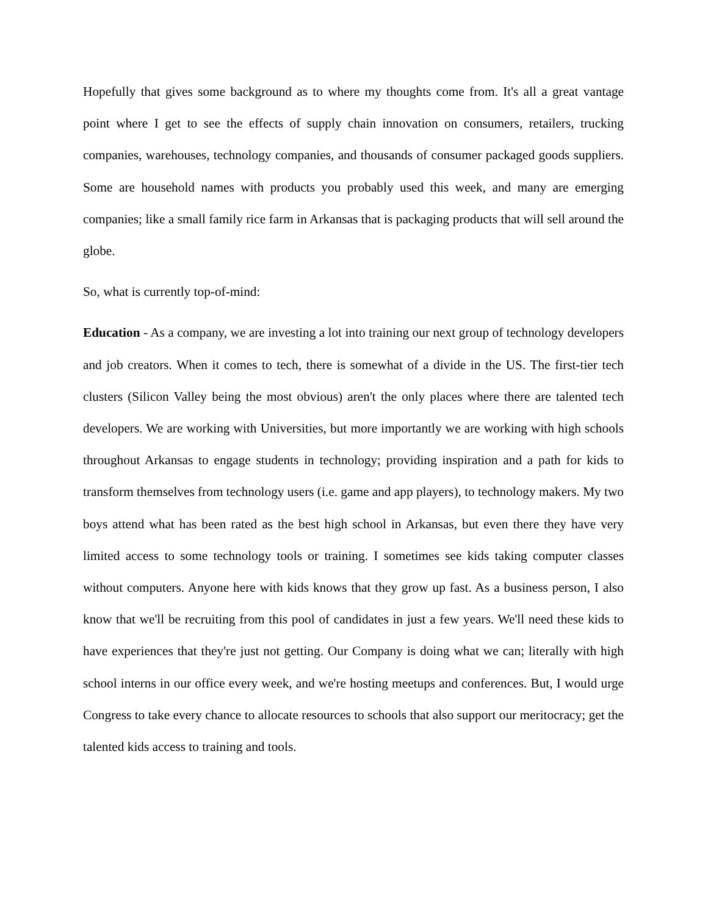Hopefully that gives some background as to where my thoughts come from. It's all a great vantage point where I get to see the effects of supply chain innovation on consumers, retailers, trucking companies, warehouses, technology companies, and thousands of consumer packaged goods suppliers. Some are household names with products you probably used this week, and many are emerging companies; like a small family rice farm in Arkansas that is packaging products that will sell around the globe.
So, what is currently top-of-mind:
Education - As a company, we are investing a lot into training our next group of technology developers and job creators. When it comes to tech, there is somewhat of a divide in the US. The first-tier tech clusters (Silicon Valley being the most obvious) aren't the only places where there are talented tech developers. We are working with Universities, but more importantly we are working with high schools throughout Arkansas to engage students in technology; providing inspiration and a path for kids to transform themselves from technology users (i.e. game and app players), to technology makers. My two boys attend what has been rated as the best high school in Arkansas, but even there they have very limited access to some technology tools or training. I sometimes see kids taking computer classes without computers. Anyone here with kids knows that they grow up fast. As a business person, I also know that we'll be recruiting from this pool of candidates in just a few years. We'll need these kids to have experiences that they're just not getting. Our Company is doing what we can; literally with high school interns in our office every week, and we're hosting meetups and conferences. But, I would urge Congress to take every chance to allocate resources to schools that also support our meritocracy; get the talented kids access to training and tools.